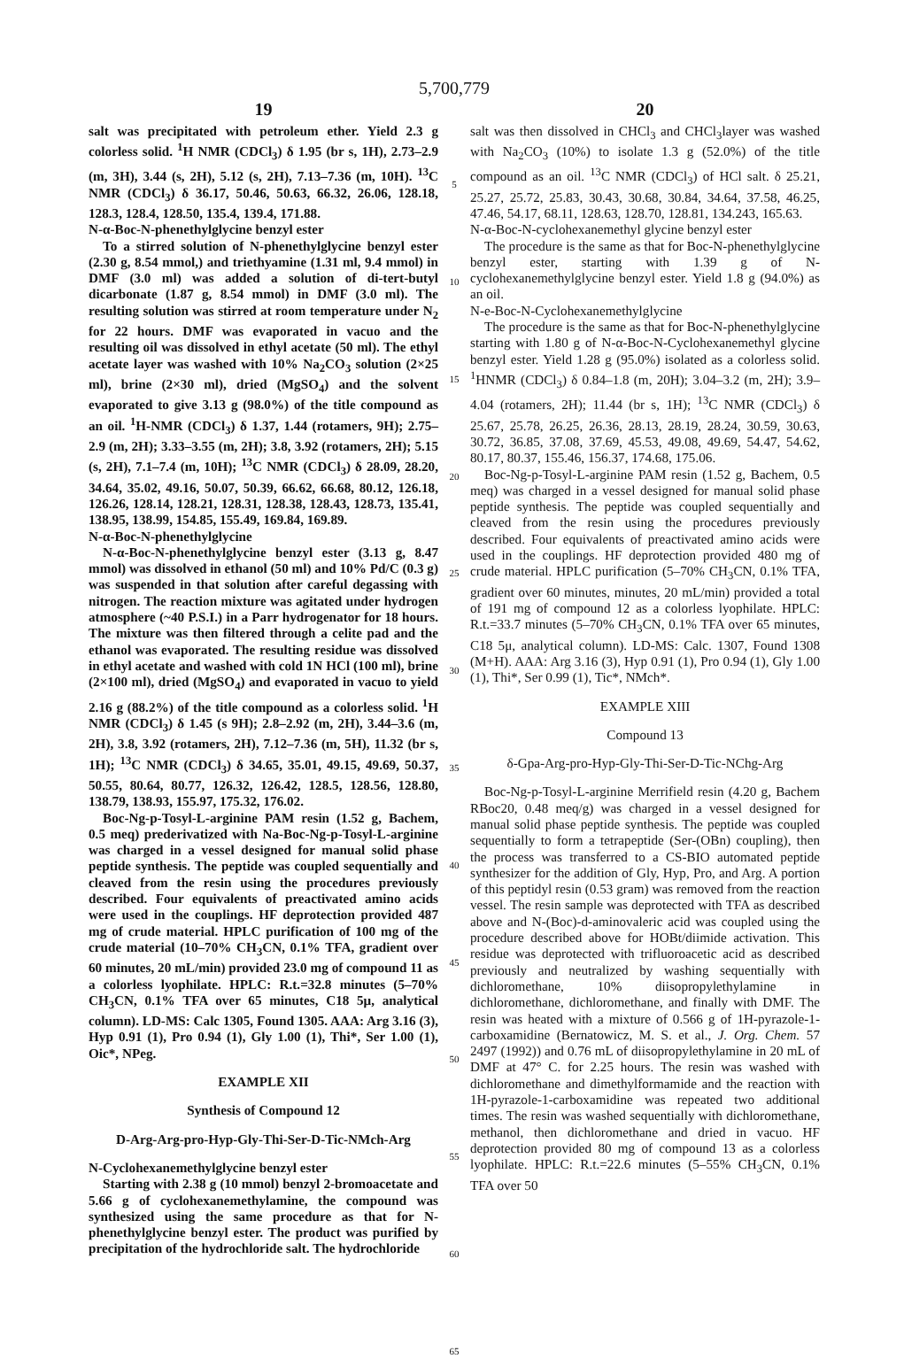5,700,779
19
salt was precipitated with petroleum ether. Yield 2.3 g colorless solid. <sup>1</sup>H NMR (CDCl<sub>3</sub>) δ 1.95 (br s, 1H), 2.73–2.9 (m, 3H), 3.44 (s, 2H), 5.12 (s, 2H), 7.13–7.36 (m, 10H). <sup>13</sup>C NMR (CDCl<sub>3</sub>) δ 36.17, 50.46, 50.63, 66.32, 26.06, 128.18, 128.3, 128.4, 128.50, 135.4, 139.4, 171.88.
N-α-Boc-N-phenethylglycine benzyl ester
To a stirred solution of N-phenethylglycine benzyl ester (2.30 g, 8.54 mmol,) and triethyamine (1.31 ml, 9.4 mmol) in DMF (3.0 ml) was added a solution of di-tert-butyl dicarbonate (1.87 g, 8.54 mmol) in DMF (3.0 ml). The resulting solution was stirred at room temperature under N<sub>2</sub> for 22 hours. DMF was evaporated in vacuo and the resulting oil was dissolved in ethyl acetate (50 ml). The ethyl acetate layer was washed with 10% Na<sub>2</sub>CO<sub>3</sub> solution (2×25 ml), brine (2×30 ml), dried (MgSO<sub>4</sub>) and the solvent evaporated to give 3.13 g (98.0%) of the title compound as an oil. <sup>1</sup>H-NMR (CDCl<sub>3</sub>) δ 1.37, 1.44 (rotamers, 9H); 2.75–2.9 (m, 2H); 3.33–3.55 (m, 2H); 3.8, 3.92 (rotamers, 2H); 5.15 (s, 2H), 7.1–7.4 (m, 10H); <sup>13</sup>C NMR (CDCl<sub>3</sub>) δ 28.09, 28.20, 34.64, 35.02, 49.16, 50.07, 50.39, 66.62, 66.68, 80.12, 126.18, 126.26, 128.14, 128.21, 128.31, 128.38, 128.43, 128.73, 135.41, 138.95, 138.99, 154.85, 155.49, 169.84, 169.89.
N-α-Boc-N-phenethylglycine
N-α-Boc-N-phenethylglycine benzyl ester (3.13 g, 8.47 mmol) was dissolved in ethanol (50 ml) and 10% Pd/C (0.3 g) was suspended in that solution after careful degassing with nitrogen. The reaction mixture was agitated under hydrogen atmosphere (~40 P.S.I.) in a Parr hydrogenator for 18 hours. The mixture was then filtered through a celite pad and the ethanol was evaporated. The resulting residue was dissolved in ethyl acetate and washed with cold 1N HCl (100 ml), brine (2×100 ml), dried (MgSO<sub>4</sub>) and evaporated in vacuo to yield 2.16 g (88.2%) of the title compound as a colorless solid. <sup>1</sup>H NMR (CDCl<sub>3</sub>) δ 1.45 (s 9H); 2.8–2.92 (m, 2H), 3.44–3.6 (m, 2H), 3.8, 3.92 (rotamers, 2H), 7.12–7.36 (m, 5H), 11.32 (br s, 1H); <sup>13</sup>C NMR (CDCl<sub>3</sub>) δ 34.65, 35.01, 49.15, 49.69, 50.37, 50.55, 80.64, 80.77, 126.32, 126.42, 128.5, 128.56, 128.80, 138.79, 138.93, 155.97, 175.32, 176.02.
Boc-Ng-p-Tosyl-L-arginine PAM resin (1.52 g, Bachem, 0.5 meq) prederivatized with Na-Boc-Ng-p-Tosyl-L-arginine was charged in a vessel designed for manual solid phase peptide synthesis. The peptide was coupled sequentially and cleaved from the resin using the procedures previously described. Four equivalents of preactivated amino acids were used in the couplings. HF deprotection provided 487 mg of crude material. HPLC purification of 100 mg of the crude material (10–70% CH<sub>3</sub>CN, 0.1% TFA, gradient over 60 minutes, 20 mL/min) provided 23.0 mg of compound 11 as a colorless lyophilate. HPLC: R.t.=32.8 minutes (5–70% CH<sub>3</sub>CN, 0.1% TFA over 65 minutes, C18 5μ, analytical column). LD-MS: Calc 1305, Found 1305. AAA: Arg 3.16 (3), Hyp 0.91 (1), Pro 0.94 (1), Gly 1.00 (1), Thi*, Ser 1.00 (1), Oic*, NPeg.
EXAMPLE XII
Synthesis of Compound 12
D-Arg-Arg-pro-Hyp-Gly-Thi-Ser-D-Tic-NMch-Arg
N-Cyclohexanemethylglycine benzyl ester
Starting with 2.38 g (10 mmol) benzyl 2-bromoacetate and 5.66 g of cyclohexanemethylamine, the compound was synthesized using the same procedure as that for N-phenethylglycine benzyl ester. The product was purified by precipitation of the hydrochloride salt. The hydrochloride
5
10
15
20
25
30
35
40
45
50
55
60
65
20
salt was then dissolved in CHCl<sub>3</sub> and CHCl<sub>3</sub>layer was washed with Na<sub>2</sub>CO<sub>3</sub> (10%) to isolate 1.3 g (52.0%) of the title compound as an oil. <sup>13</sup>C NMR (CDCl<sub>3</sub>) of HCl salt. δ 25.21, 25.27, 25.72, 25.83, 30.43, 30.68, 30.84, 34.64, 37.58, 46.25, 47.46, 54.17, 68.11, 128.63, 128.70, 128.81, 134.243, 165.63.
N-α-Boc-N-cyclohexanemethyl glycine benzyl ester
The procedure is the same as that for Boc-N-phenethylglycine benzyl ester, starting with 1.39 g of N-cyclohexanemethylglycine benzyl ester. Yield 1.8 g (94.0%) as an oil.
N-e-Boc-N-Cyclohexanemethylglycine
The procedure is the same as that for Boc-N-phenethylglycine starting with 1.80 g of N-α-Boc-N-Cyclohexanemethyl glycine benzyl ester. Yield 1.28 g (95.0%) isolated as a colorless solid. <sup>1</sup>HNMR (CDCl<sub>3</sub>) δ 0.84–1.8 (m, 20H); 3.04–3.2 (m, 2H); 3.9–4.04 (rotamers, 2H); 11.44 (br s, 1H); <sup>13</sup>C NMR (CDCl<sub>3</sub>) δ 25.67, 25.78, 26.25, 26.36, 28.13, 28.19, 28.24, 30.59, 30.63, 30.72, 36.85, 37.08, 37.69, 45.53, 49.08, 49.69, 54.47, 54.62, 80.17, 80.37, 155.46, 156.37, 174.68, 175.06.
Boc-Ng-p-Tosyl-L-arginine PAM resin (1.52 g, Bachem, 0.5 meq) was charged in a vessel designed for manual solid phase peptide synthesis. The peptide was coupled sequentially and cleaved from the resin using the procedures previously described. Four equivalents of preactivated amino acids were used in the couplings. HF deprotection provided 480 mg of crude material. HPLC purification (5–70% CH<sub>3</sub>CN, 0.1% TFA, gradient over 60 minutes, minutes, 20 mL/min) provided a total of 191 mg of compound 12 as a colorless lyophilate. HPLC: R.t.=33.7 minutes (5–70% CH<sub>3</sub>CN, 0.1% TFA over 65 minutes, C18 5μ, analytical column). LD-MS: Calc. 1307, Found 1308 (M+H). AAA: Arg 3.16 (3), Hyp 0.91 (1), Pro 0.94 (1), Gly 1.00 (1), Thi*, Ser 0.99 (1), Tic*, NMch*.
EXAMPLE XIII
Compound 13
δ-Gpa-Arg-pro-Hyp-Gly-Thi-Ser-D-Tic-NChg-Arg
Boc-Ng-p-Tosyl-L-arginine Merrifield resin (4.20 g, Bachem RBoc20, 0.48 meq/g) was charged in a vessel designed for manual solid phase peptide synthesis. The peptide was coupled sequentially to form a tetrapeptide (Ser-(OBn) coupling), then the process was transferred to a CS-BIO automated peptide synthesizer for the addition of Gly, Hyp, Pro, and Arg. A portion of this peptidyl resin (0.53 gram) was removed from the reaction vessel. The resin sample was deprotected with TFA as described above and N-(Boc)-d-aminovaleric acid was coupled using the procedure described above for HOBt/diimide activation. This residue was deprotected with trifluoroacetic acid as described previously and neutralized by washing sequentially with dichloromethane, 10% diisopropylethylamine in dichloromethane, dichloromethane, and finally with DMF. The resin was heated with a mixture of 0.566 g of 1H-pyrazole-1-carboxamidine (Bernatowicz, M. S. et al., J. Org. Chem. 57 2497 (1992)) and 0.76 mL of diisopropylethylamine in 20 mL of DMF at 47° C. for 2.25 hours. The resin was washed with dichloromethane and dimethylformamide and the reaction with 1H-pyrazole-1-carboxamidine was repeated two additional times. The resin was washed sequentially with dichloromethane, methanol, then dichloromethane and dried in vacuo. HF deprotection provided 80 mg of compound 13 as a colorless lyophilate. HPLC: R.t.=22.6 minutes (5–55% CH<sub>3</sub>CN, 0.1% TFA over 50